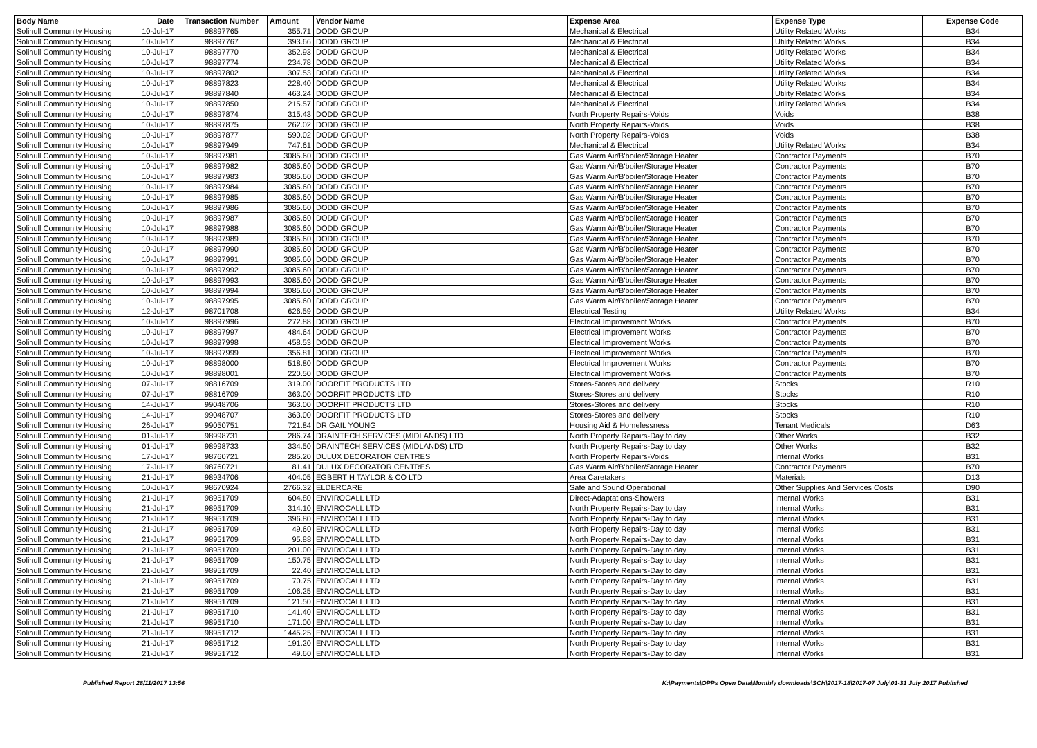| Body Name | Date | Transaction Number | Amount | Vendor Name | Expense Area | Expense Type | Expense Code |
| --- | --- | --- | --- | --- | --- | --- | --- |
| Solihull Community Housing | 10-Jul-17 | 98897765 | 355.71 | DODD GROUP | Mechanical & Electrical | Utility Related Works | B34 |
| Solihull Community Housing | 10-Jul-17 | 98897767 | 393.66 | DODD GROUP | Mechanical & Electrical | Utility Related Works | B34 |
| Solihull Community Housing | 10-Jul-17 | 98897770 | 352.93 | DODD GROUP | Mechanical & Electrical | Utility Related Works | B34 |
| Solihull Community Housing | 10-Jul-17 | 98897774 | 234.78 | DODD GROUP | Mechanical & Electrical | Utility Related Works | B34 |
| Solihull Community Housing | 10-Jul-17 | 98897802 | 307.53 | DODD GROUP | Mechanical & Electrical | Utility Related Works | B34 |
| Solihull Community Housing | 10-Jul-17 | 98897823 | 228.40 | DODD GROUP | Mechanical & Electrical | Utility Related Works | B34 |
| Solihull Community Housing | 10-Jul-17 | 98897840 | 463.24 | DODD GROUP | Mechanical & Electrical | Utility Related Works | B34 |
| Solihull Community Housing | 10-Jul-17 | 98897850 | 215.57 | DODD GROUP | Mechanical & Electrical | Utility Related Works | B34 |
| Solihull Community Housing | 10-Jul-17 | 98897874 | 315.43 | DODD GROUP | North Property Repairs-Voids | Voids | B38 |
| Solihull Community Housing | 10-Jul-17 | 98897875 | 262.02 | DODD GROUP | North Property Repairs-Voids | Voids | B38 |
| Solihull Community Housing | 10-Jul-17 | 98897877 | 590.02 | DODD GROUP | North Property Repairs-Voids | Voids | B38 |
| Solihull Community Housing | 10-Jul-17 | 98897949 | 747.61 | DODD GROUP | Mechanical & Electrical | Utility Related Works | B34 |
| Solihull Community Housing | 10-Jul-17 | 98897981 | 3085.60 | DODD GROUP | Gas Warm Air/B'boiler/Storage Heater | Contractor Payments | B70 |
| Solihull Community Housing | 10-Jul-17 | 98897982 | 3085.60 | DODD GROUP | Gas Warm Air/B'boiler/Storage Heater | Contractor Payments | B70 |
| Solihull Community Housing | 10-Jul-17 | 98897983 | 3085.60 | DODD GROUP | Gas Warm Air/B'boiler/Storage Heater | Contractor Payments | B70 |
| Solihull Community Housing | 10-Jul-17 | 98897984 | 3085.60 | DODD GROUP | Gas Warm Air/B'boiler/Storage Heater | Contractor Payments | B70 |
| Solihull Community Housing | 10-Jul-17 | 98897985 | 3085.60 | DODD GROUP | Gas Warm Air/B'boiler/Storage Heater | Contractor Payments | B70 |
| Solihull Community Housing | 10-Jul-17 | 98897986 | 3085.60 | DODD GROUP | Gas Warm Air/B'boiler/Storage Heater | Contractor Payments | B70 |
| Solihull Community Housing | 10-Jul-17 | 98897987 | 3085.60 | DODD GROUP | Gas Warm Air/B'boiler/Storage Heater | Contractor Payments | B70 |
| Solihull Community Housing | 10-Jul-17 | 98897988 | 3085.60 | DODD GROUP | Gas Warm Air/B'boiler/Storage Heater | Contractor Payments | B70 |
| Solihull Community Housing | 10-Jul-17 | 98897989 | 3085.60 | DODD GROUP | Gas Warm Air/B'boiler/Storage Heater | Contractor Payments | B70 |
| Solihull Community Housing | 10-Jul-17 | 98897990 | 3085.60 | DODD GROUP | Gas Warm Air/B'boiler/Storage Heater | Contractor Payments | B70 |
| Solihull Community Housing | 10-Jul-17 | 98897991 | 3085.60 | DODD GROUP | Gas Warm Air/B'boiler/Storage Heater | Contractor Payments | B70 |
| Solihull Community Housing | 10-Jul-17 | 98897992 | 3085.60 | DODD GROUP | Gas Warm Air/B'boiler/Storage Heater | Contractor Payments | B70 |
| Solihull Community Housing | 10-Jul-17 | 98897993 | 3085.60 | DODD GROUP | Gas Warm Air/B'boiler/Storage Heater | Contractor Payments | B70 |
| Solihull Community Housing | 10-Jul-17 | 98897994 | 3085.60 | DODD GROUP | Gas Warm Air/B'boiler/Storage Heater | Contractor Payments | B70 |
| Solihull Community Housing | 10-Jul-17 | 98897995 | 3085.60 | DODD GROUP | Gas Warm Air/B'boiler/Storage Heater | Contractor Payments | B70 |
| Solihull Community Housing | 12-Jul-17 | 98701708 | 626.59 | DODD GROUP | Electrical Testing | Utility Related Works | B34 |
| Solihull Community Housing | 10-Jul-17 | 98897996 | 272.88 | DODD GROUP | Electrical Improvement Works | Contractor Payments | B70 |
| Solihull Community Housing | 10-Jul-17 | 98897997 | 484.64 | DODD GROUP | Electrical Improvement Works | Contractor Payments | B70 |
| Solihull Community Housing | 10-Jul-17 | 98897998 | 458.53 | DODD GROUP | Electrical Improvement Works | Contractor Payments | B70 |
| Solihull Community Housing | 10-Jul-17 | 98897999 | 356.81 | DODD GROUP | Electrical Improvement Works | Contractor Payments | B70 |
| Solihull Community Housing | 10-Jul-17 | 98898000 | 518.80 | DODD GROUP | Electrical Improvement Works | Contractor Payments | B70 |
| Solihull Community Housing | 10-Jul-17 | 98898001 | 220.50 | DODD GROUP | Electrical Improvement Works | Contractor Payments | B70 |
| Solihull Community Housing | 07-Jul-17 | 98816709 | 319.00 | DOORFIT PRODUCTS LTD | Stores-Stores and delivery | Stocks | R10 |
| Solihull Community Housing | 07-Jul-17 | 98816709 | 363.00 | DOORFIT PRODUCTS LTD | Stores-Stores and delivery | Stocks | R10 |
| Solihull Community Housing | 14-Jul-17 | 99048706 | 363.00 | DOORFIT PRODUCTS LTD | Stores-Stores and delivery | Stocks | R10 |
| Solihull Community Housing | 14-Jul-17 | 99048707 | 363.00 | DOORFIT PRODUCTS LTD | Stores-Stores and delivery | Stocks | R10 |
| Solihull Community Housing | 26-Jul-17 | 99050751 | 721.84 | DR GAIL YOUNG | Housing Aid & Homelessness | Tenant Medicals | D63 |
| Solihull Community Housing | 01-Jul-17 | 98998731 | 286.74 | DRAINTECH SERVICES (MIDLANDS) LTD | North Property Repairs-Day to day | Other Works | B32 |
| Solihull Community Housing | 01-Jul-17 | 98998733 | 334.50 | DRAINTECH SERVICES (MIDLANDS) LTD | North Property Repairs-Day to day | Other Works | B32 |
| Solihull Community Housing | 17-Jul-17 | 98760721 | 285.20 | DULUX DECORATOR CENTRES | North Property Repairs-Voids | Internal Works | B31 |
| Solihull Community Housing | 17-Jul-17 | 98760721 | 81.41 | DULUX DECORATOR CENTRES | Gas Warm Air/B'boiler/Storage Heater | Contractor Payments | B70 |
| Solihull Community Housing | 21-Jul-17 | 98934706 | 404.05 | EGBERT H TAYLOR & CO LTD | Area Caretakers | Materials | D13 |
| Solihull Community Housing | 10-Jul-17 | 98670924 | 2766.32 | ELDERCARE | Safe and Sound Operational | Other Supplies And Services Costs | D90 |
| Solihull Community Housing | 21-Jul-17 | 98951709 | 604.80 | ENVIROCALL LTD | Direct-Adaptations-Showers | Internal Works | B31 |
| Solihull Community Housing | 21-Jul-17 | 98951709 | 314.10 | ENVIROCALL LTD | North Property Repairs-Day to day | Internal Works | B31 |
| Solihull Community Housing | 21-Jul-17 | 98951709 | 396.80 | ENVIROCALL LTD | North Property Repairs-Day to day | Internal Works | B31 |
| Solihull Community Housing | 21-Jul-17 | 98951709 | 49.60 | ENVIROCALL LTD | North Property Repairs-Day to day | Internal Works | B31 |
| Solihull Community Housing | 21-Jul-17 | 98951709 | 95.88 | ENVIROCALL LTD | North Property Repairs-Day to day | Internal Works | B31 |
| Solihull Community Housing | 21-Jul-17 | 98951709 | 201.00 | ENVIROCALL LTD | North Property Repairs-Day to day | Internal Works | B31 |
| Solihull Community Housing | 21-Jul-17 | 98951709 | 150.75 | ENVIROCALL LTD | North Property Repairs-Day to day | Internal Works | B31 |
| Solihull Community Housing | 21-Jul-17 | 98951709 | 22.40 | ENVIROCALL LTD | North Property Repairs-Day to day | Internal Works | B31 |
| Solihull Community Housing | 21-Jul-17 | 98951709 | 70.75 | ENVIROCALL LTD | North Property Repairs-Day to day | Internal Works | B31 |
| Solihull Community Housing | 21-Jul-17 | 98951709 | 106.25 | ENVIROCALL LTD | North Property Repairs-Day to day | Internal Works | B31 |
| Solihull Community Housing | 21-Jul-17 | 98951709 | 121.50 | ENVIROCALL LTD | North Property Repairs-Day to day | Internal Works | B31 |
| Solihull Community Housing | 21-Jul-17 | 98951710 | 141.40 | ENVIROCALL LTD | North Property Repairs-Day to day | Internal Works | B31 |
| Solihull Community Housing | 21-Jul-17 | 98951710 | 171.00 | ENVIROCALL LTD | North Property Repairs-Day to day | Internal Works | B31 |
| Solihull Community Housing | 21-Jul-17 | 98951712 | 1445.25 | ENVIROCALL LTD | North Property Repairs-Day to day | Internal Works | B31 |
| Solihull Community Housing | 21-Jul-17 | 98951712 | 191.20 | ENVIROCALL LTD | North Property Repairs-Day to day | Internal Works | B31 |
| Solihull Community Housing | 21-Jul-17 | 98951712 | 49.60 | ENVIROCALL LTD | North Property Repairs-Day to day | Internal Works | B31 |
Published Report 28/11/2017 13:56 K:\Payments\OPPs Open Data\Monthly downloads\SCH\2017-18\2017-07 July\01-31 July 2017 Published